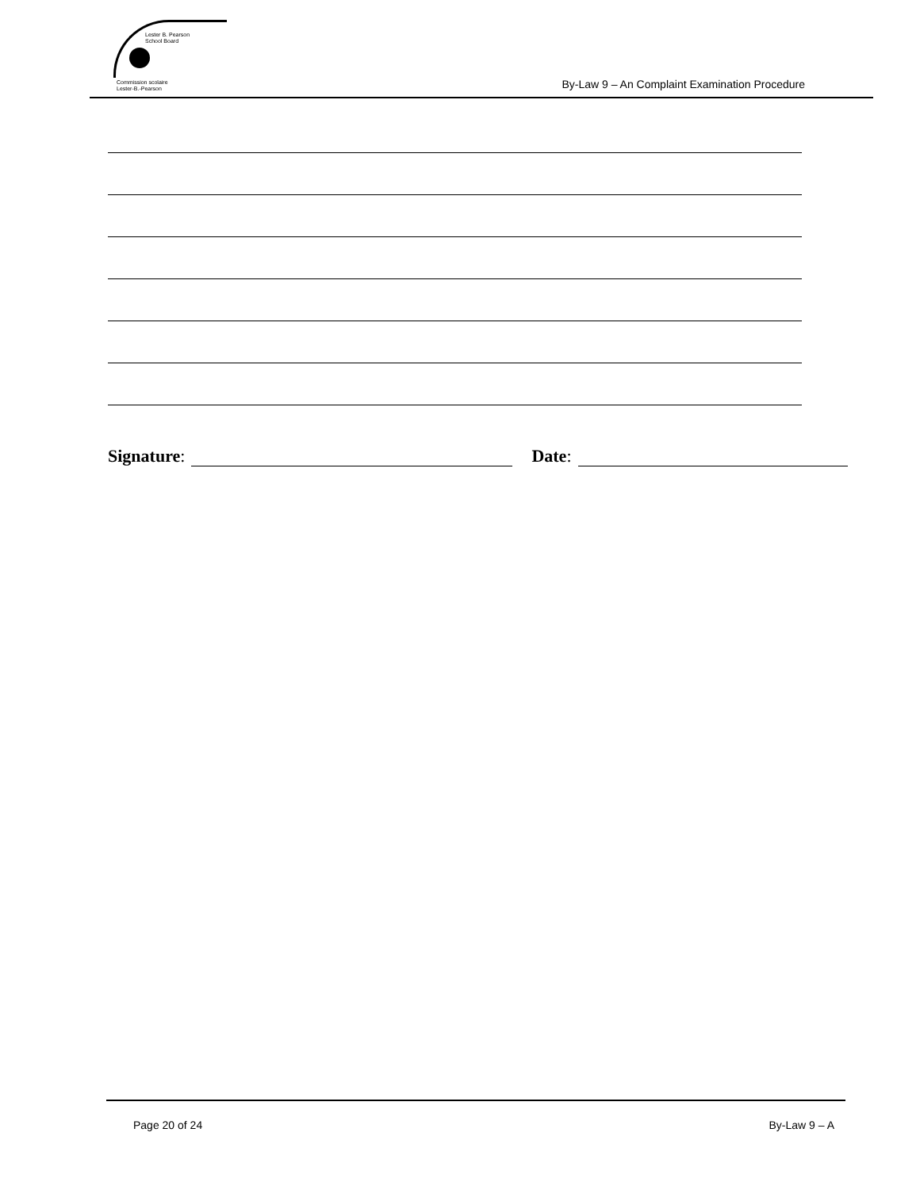Lester B. Pearson
School Board
Commission scolaire
Lester-B.-Pearson
By-Law 9 – An Complaint Examination Procedure
Signature: Date:
Page 20 of 24 By-Law 9 – A